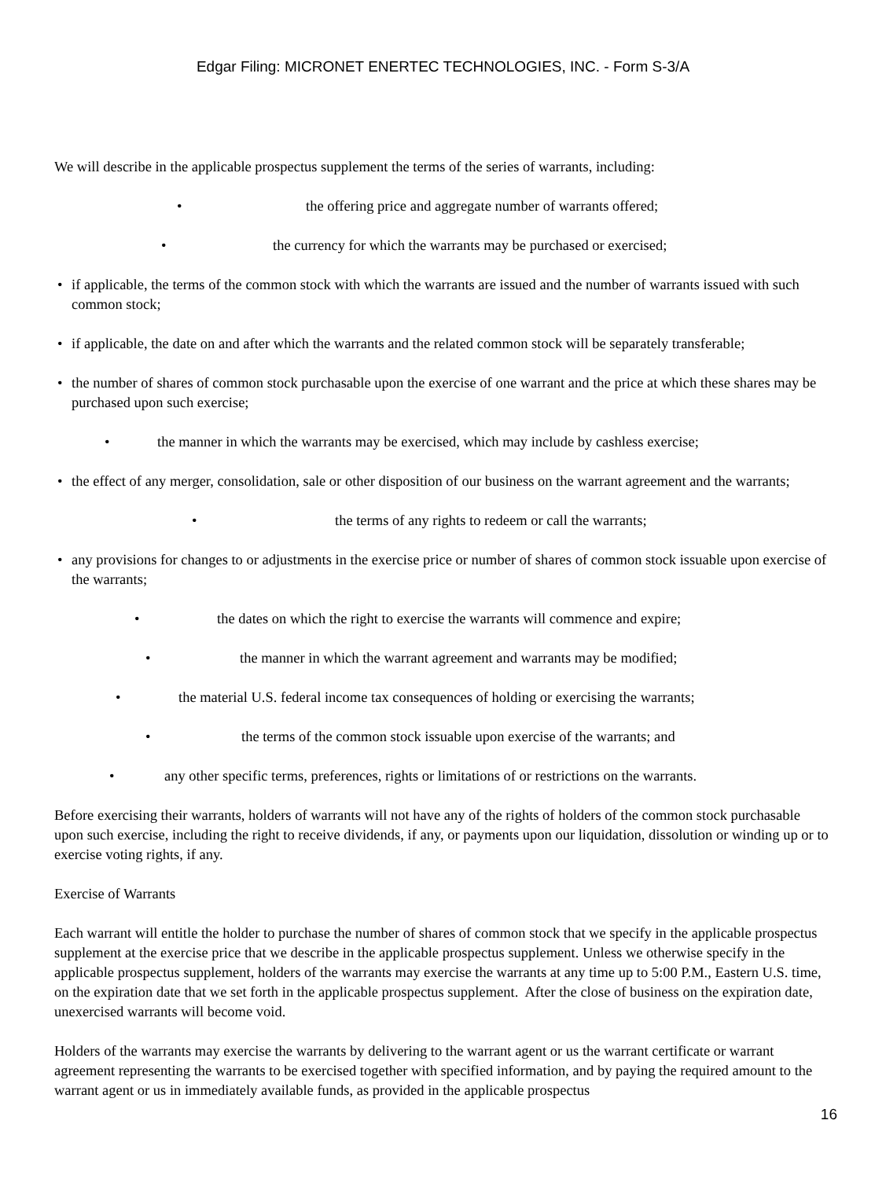Edgar Filing: MICRONET ENERTEC TECHNOLOGIES, INC. - Form S-3/A
We will describe in the applicable prospectus supplement the terms of the series of warrants, including:
• the offering price and aggregate number of warrants offered;
• the currency for which the warrants may be purchased or exercised;
• if applicable, the terms of the common stock with which the warrants are issued and the number of warrants issued with such common stock;
• if applicable, the date on and after which the warrants and the related common stock will be separately transferable;
• the number of shares of common stock purchasable upon the exercise of one warrant and the price at which these shares may be purchased upon such exercise;
• the manner in which the warrants may be exercised, which may include by cashless exercise;
• the effect of any merger, consolidation, sale or other disposition of our business on the warrant agreement and the warrants;
• the terms of any rights to redeem or call the warrants;
• any provisions for changes to or adjustments in the exercise price or number of shares of common stock issuable upon exercise of the warrants;
• the dates on which the right to exercise the warrants will commence and expire;
• the manner in which the warrant agreement and warrants may be modified;
• the material U.S. federal income tax consequences of holding or exercising the warrants;
• the terms of the common stock issuable upon exercise of the warrants; and
• any other specific terms, preferences, rights or limitations of or restrictions on the warrants.
Before exercising their warrants, holders of warrants will not have any of the rights of holders of the common stock purchasable upon such exercise, including the right to receive dividends, if any, or payments upon our liquidation, dissolution or winding up or to exercise voting rights, if any.
Exercise of Warrants
Each warrant will entitle the holder to purchase the number of shares of common stock that we specify in the applicable prospectus supplement at the exercise price that we describe in the applicable prospectus supplement. Unless we otherwise specify in the applicable prospectus supplement, holders of the warrants may exercise the warrants at any time up to 5:00 P.M., Eastern U.S. time, on the expiration date that we set forth in the applicable prospectus supplement. After the close of business on the expiration date, unexercised warrants will become void.
Holders of the warrants may exercise the warrants by delivering to the warrant agent or us the warrant certificate or warrant agreement representing the warrants to be exercised together with specified information, and by paying the required amount to the warrant agent or us in immediately available funds, as provided in the applicable prospectus
16